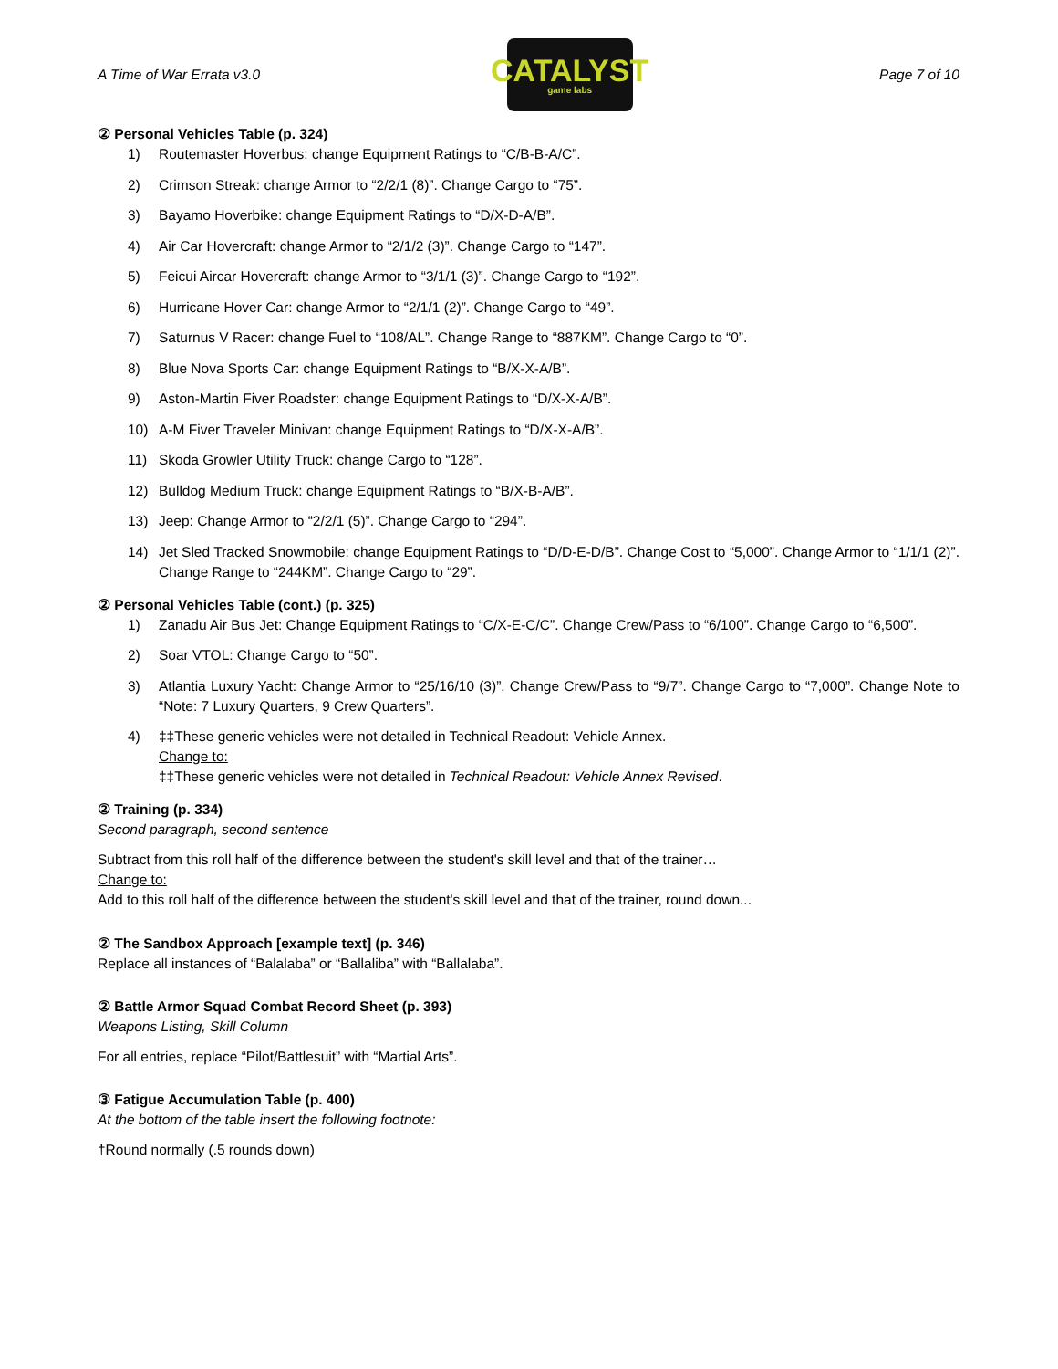A Time of War Errata v3.0
CATALYST
game labs
Page 7 of 10
② Personal Vehicles Table (p. 324)
1) Routemaster Hoverbus: change Equipment Ratings to “C/B-B-A/C”.
2) Crimson Streak: change Armor to “2/2/1 (8)”. Change Cargo to “75”.
3) Bayamo Hoverbike: change Equipment Ratings to “D/X-D-A/B”.
4) Air Car Hovercraft: change Armor to “2/1/2 (3)”. Change Cargo to “147”.
5) Feicui Aircar Hovercraft: change Armor to “3/1/1 (3)”. Change Cargo to “192”.
6) Hurricane Hover Car: change Armor to “2/1/1 (2)”. Change Cargo to “49”.
7) Saturnus V Racer: change Fuel to “108/AL”. Change Range to “887KM”. Change Cargo to “0”.
8) Blue Nova Sports Car: change Equipment Ratings to “B/X-X-A/B”.
9) Aston-Martin Fiver Roadster: change Equipment Ratings to “D/X-X-A/B”.
10) A-M Fiver Traveler Minivan: change Equipment Ratings to “D/X-X-A/B”.
11) Skoda Growler Utility Truck: change Cargo to “128”.
12) Bulldog Medium Truck: change Equipment Ratings to “B/X-B-A/B”.
13) Jeep: Change Armor to “2/2/1 (5)”. Change Cargo to “294”.
14) Jet Sled Tracked Snowmobile: change Equipment Ratings to “D/D-E-D/B”. Change Cost to “5,000”. Change Armor to “1/1/1 (2)”. Change Range to “244KM”. Change Cargo to “29”.
② Personal Vehicles Table (cont.) (p. 325)
1) Zanadu Air Bus Jet: Change Equipment Ratings to “C/X-E-C/C”. Change Crew/Pass to “6/100”. Change Cargo to “6,500”.
2) Soar VTOL: Change Cargo to “50”.
3) Atlantia Luxury Yacht: Change Armor to “25/16/10 (3)”. Change Crew/Pass to “9/7”. Change Cargo to “7,000”. Change Note to “Note: 7 Luxury Quarters, 9 Crew Quarters”.
4) ‡‡These generic vehicles were not detailed in Technical Readout: Vehicle Annex.
Change to:
‡‡These generic vehicles were not detailed in Technical Readout: Vehicle Annex Revised.
② Training (p. 334)
Second paragraph, second sentence
Subtract from this roll half of the difference between the student's skill level and that of the trainer…
Change to:
Add to this roll half of the difference between the student's skill level and that of the trainer, round down...
② The Sandbox Approach [example text] (p. 346)
Replace all instances of “Balalaba” or “Ballaliba” with “Ballalaba”.
② Battle Armor Squad Combat Record Sheet (p. 393)
Weapons Listing, Skill Column
For all entries, replace “Pilot/Battlesuit” with “Martial Arts”.
③ Fatigue Accumulation Table (p. 400)
At the bottom of the table insert the following footnote:
†Round normally (.5 rounds down)